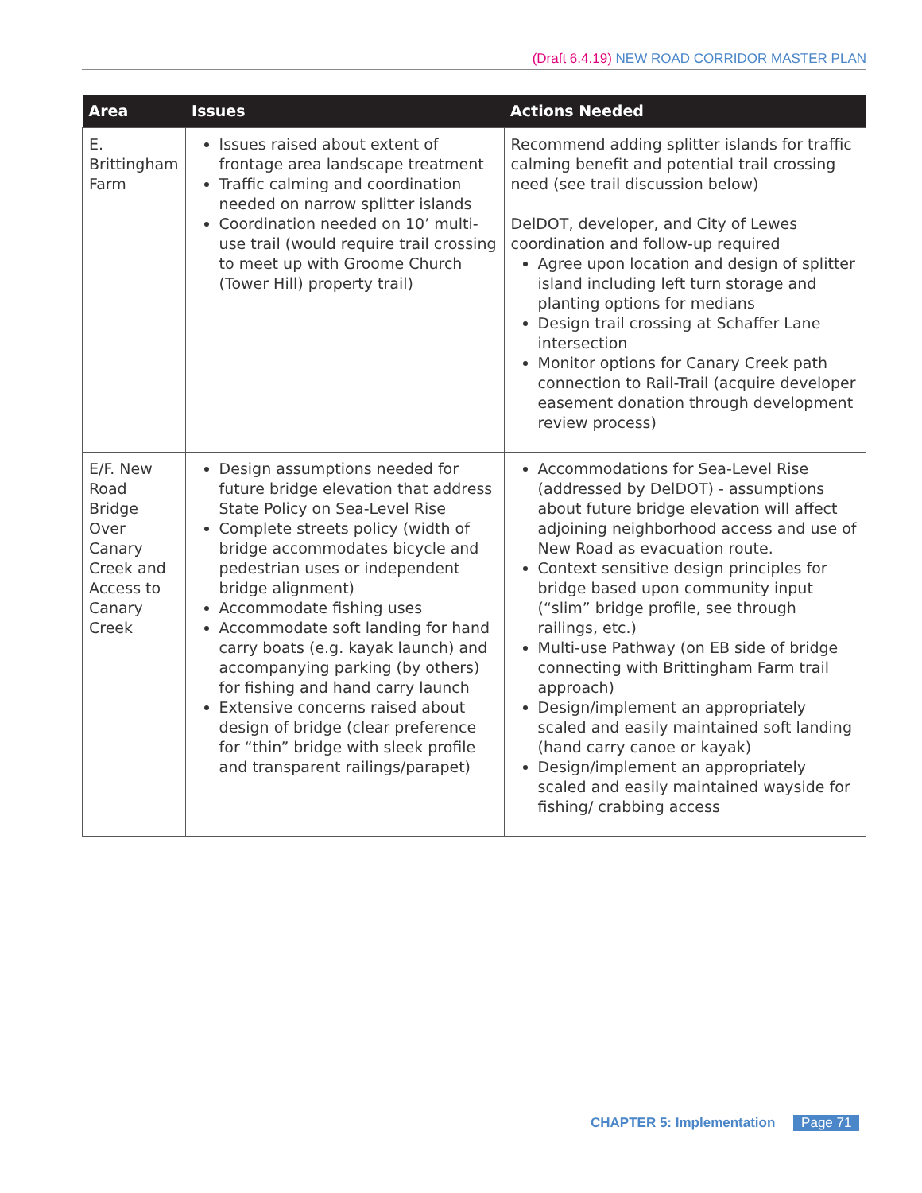(Draft 6.4.19) NEW ROAD CORRIDOR MASTER PLAN
| Area | Issues | Actions Needed |
| --- | --- | --- |
| E. Brittingham Farm | Issues raised about extent of frontage area landscape treatment Traffic calming and coordination needed on narrow splitter islands Coordination needed on 10’ multi-use trail (would require trail crossing to meet up with Groome Church (Tower Hill) property trail) | Recommend adding splitter islands for traffic calming benefit and potential trail crossing need (see trail discussion below) DelDOT, developer, and City of Lewes coordination and follow-up required Agree upon location and design of splitter island including left turn storage and planting options for medians Design trail crossing at Schaffer Lane intersection Monitor options for Canary Creek path connection to Rail-Trail (acquire developer easement donation through development review process) |
| E/F. New Road Bridge Over Canary Creek and Access to Canary Creek | Design assumptions needed for future bridge elevation that address State Policy on Sea-Level Rise Complete streets policy (width of bridge accommodates bicycle and pedestrian uses or independent bridge alignment) Accommodate fishing uses Accommodate soft landing for hand carry boats (e.g. kayak launch) and accompanying parking (by others) for fishing and hand carry launch Extensive concerns raised about design of bridge (clear preference for “thin” bridge with sleek profile and transparent railings/parapet) | Accommodations for Sea-Level Rise (addressed by DelDOT) - assumptions about future bridge elevation will affect adjoining neighborhood access and use of New Road as evacuation route. Context sensitive design principles for bridge based upon community input (“slim” bridge profile, see through railings, etc.) Multi-use Pathway (on EB side of bridge connecting with Brittingham Farm trail approach) Design/implement an appropriately scaled and easily maintained soft landing (hand carry canoe or kayak) Design/implement an appropriately scaled and easily maintained wayside for fishing/ crabbing access |
CHAPTER 5: Implementation Page 71